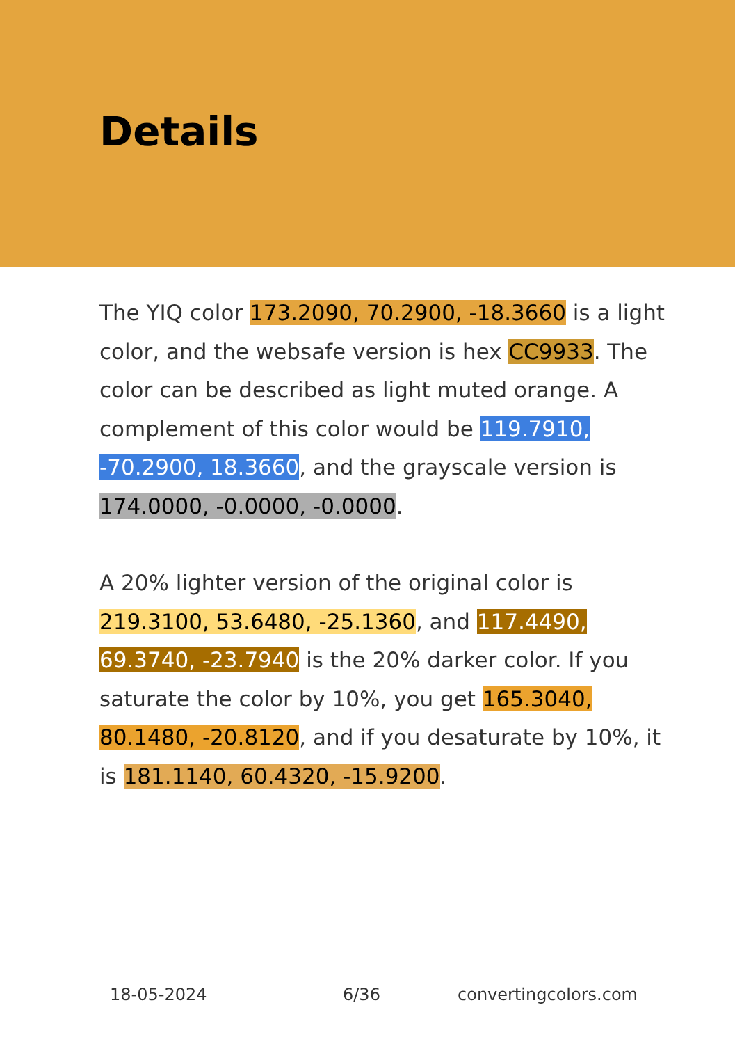Details
The YIQ color 173.2090, 70.2900, -18.3660 is a light color, and the websafe version is hex CC9933. The color can be described as light muted orange. A complement of this color would be 119.7910, -70.2900, 18.3660, and the grayscale version is 174.0000, -0.0000, -0.0000.
A 20% lighter version of the original color is 219.3100, 53.6480, -25.1360, and 117.4490, 69.3740, -23.7940 is the 20% darker color. If you saturate the color by 10%, you get 165.3040, 80.1480, -20.8120, and if you desaturate by 10%, it is 181.1140, 60.4320, -15.9200.
18-05-2024 6/36 convertingcolors.com